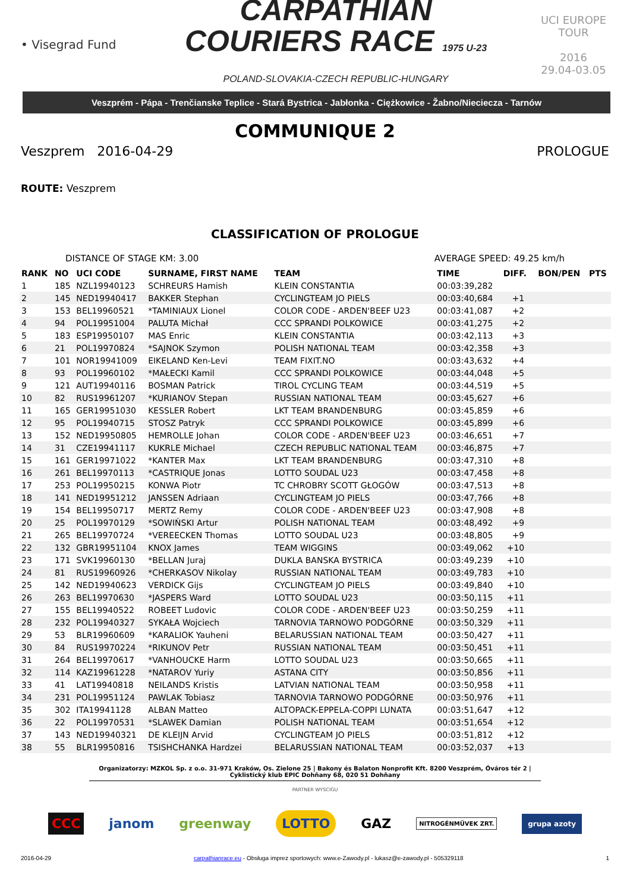• Visegrad Fund
CARPATHIAN
COURIERS RACE 1975 U-23
POLAND-SLOVAKIA-CZECH REPUBLIC-HUNGARY
UCI EUROPE TOUR
2016
29.04-03.05
Veszprém - Pápa - Trenčianske Teplice - Stará Bystrica - Jabłonka - Ciężkowice - Žabno/Nieciecza - Tarnów
COMMUNIQUE 2
Veszprem 2016-04-29 PROLOGUE
ROUTE: Veszprem
CLASSIFICATION OF PROLOGUE
DISTANCE OF STAGE KM: 3.00 AVERAGE SPEED: 49.25 km/h
| RANK | NO | UCI CODE | SURNAME, FIRST NAME | TEAM | TIME | DIFF. | BON/PEN | PTS |
| --- | --- | --- | --- | --- | --- | --- | --- | --- |
| 1 | 185 | NZL19940123 | SCHREURS Hamish | KLEIN CONSTANTIA | 00:03:39,282 | | | |
| 2 | 145 | NED19940417 | BAKKER Stephan | CYCLINGTEAM JO PIELS | 00:03:40,684 | +1 | | |
| 3 | 153 | BEL19960521 | *TAMINIAUX Lionel | COLOR CODE - ARDEN'BEEF U23 | 00:03:41,087 | +2 | | |
| 4 | 94 | POL19951004 | PALUTA Michał | CCC SPRANDI POLKOWICE | 00:03:41,275 | +2 | | |
| 5 | 183 | ESP19950107 | MAS Enric | KLEIN CONSTANTIA | 00:03:42,113 | +3 | | |
| 6 | 21 | POL19970824 | *SAJNOK Szymon | POLISH NATIONAL TEAM | 00:03:42,358 | +3 | | |
| 7 | 101 | NOR19941009 | EIKELAND Ken-Levi | TEAM FIXIT.NO | 00:03:43,632 | +4 | | |
| 8 | 93 | POL19960102 | *MAŁECKI Kamil | CCC SPRANDI POLKOWICE | 00:03:44,048 | +5 | | |
| 9 | 121 | AUT19940116 | BOSMAN Patrick | TIROL CYCLING TEAM | 00:03:44,519 | +5 | | |
| 10 | 82 | RUS19961207 | *KURIANOV Stepan | RUSSIAN NATIONAL TEAM | 00:03:45,627 | +6 | | |
| 11 | 165 | GER19951030 | KESSLER Robert | LKT TEAM BRANDENBURG | 00:03:45,859 | +6 | | |
| 12 | 95 | POL19940715 | STOSZ Patryk | CCC SPRANDI POLKOWICE | 00:03:45,899 | +6 | | |
| 13 | 152 | NED19950805 | HEMROLLE Johan | COLOR CODE - ARDEN'BEEF U23 | 00:03:46,651 | +7 | | |
| 14 | 31 | CZE19941117 | KUKRLE Michael | CZECH REPUBLIC NATIONAL TEAM | 00:03:46,875 | +7 | | |
| 15 | 161 | GER19971022 | *KANTER Max | LKT TEAM BRANDENBURG | 00:03:47,310 | +8 | | |
| 16 | 261 | BEL19970113 | *CASTRIQUE Jonas | LOTTO SOUDAL U23 | 00:03:47,458 | +8 | | |
| 17 | 253 | POL19950215 | KONWA Piotr | TC CHROBRY SCOTT GŁOGÓW | 00:03:47,513 | +8 | | |
| 18 | 141 | NED19951212 | JANSSEN Adriaan | CYCLINGTEAM JO PIELS | 00:03:47,766 | +8 | | |
| 19 | 154 | BEL19950717 | MERTZ Remy | COLOR CODE - ARDEN'BEEF U23 | 00:03:47,908 | +8 | | |
| 20 | 25 | POL19970129 | *SOWIŃSKI Artur | POLISH NATIONAL TEAM | 00:03:48,492 | +9 | | |
| 21 | 265 | BEL19970724 | *VEREECKEN Thomas | LOTTO SOUDAL U23 | 00:03:48,805 | +9 | | |
| 22 | 132 | GBR19951104 | KNOX James | TEAM WIGGINS | 00:03:49,062 | +10 | | |
| 23 | 171 | SVK19960130 | *BELLAN Juraj | DUKLA BANSKA BYSTRICA | 00:03:49,239 | +10 | | |
| 24 | 81 | RUS19960926 | *CHERKASOV Nikolay | RUSSIAN NATIONAL TEAM | 00:03:49,783 | +10 | | |
| 25 | 142 | NED19940623 | VERDICK Gijs | CYCLINGTEAM JO PIELS | 00:03:49,840 | +10 | | |
| 26 | 263 | BEL19970630 | *JASPERS Ward | LOTTO SOUDAL U23 | 00:03:50,115 | +11 | | |
| 27 | 155 | BEL19940522 | ROBEET Ludovic | COLOR CODE - ARDEN'BEEF U23 | 00:03:50,259 | +11 | | |
| 28 | 232 | POL19940327 | SYKAŁA Wojciech | TARNOVIA TARNOWO PODGÓRNE | 00:03:50,329 | +11 | | |
| 29 | 53 | BLR19960609 | *KARALIOK Yauheni | BELARUSSIAN NATIONAL TEAM | 00:03:50,427 | +11 | | |
| 30 | 84 | RUS19970224 | *RIKUNOV Petr | RUSSIAN NATIONAL TEAM | 00:03:50,451 | +11 | | |
| 31 | 264 | BEL19970617 | *VANHOUCKE Harm | LOTTO SOUDAL U23 | 00:03:50,665 | +11 | | |
| 32 | 114 | KAZ19961228 | *NATAROV Yuriy | ASTANA CITY | 00:03:50,856 | +11 | | |
| 33 | 41 | LAT19940818 | NEILANDS Kristis | LATVIAN NATIONAL TEAM | 00:03:50,958 | +11 | | |
| 34 | 231 | POL19951124 | PAWLAK Tobiasz | TARNOVIA TARNOWO PODGÓRNE | 00:03:50,976 | +11 | | |
| 35 | 302 | ITA19941128 | ALBAN Matteo | ALTOPACK-EPPELA-COPPI LUNATA | 00:03:51,647 | +12 | | |
| 36 | 22 | POL19970531 | *SLAWEK Damian | POLISH NATIONAL TEAM | 00:03:51,654 | +12 | | |
| 37 | 143 | NED19940321 | DE KLEIJN Arvid | CYCLINGTEAM JO PIELS | 00:03:51,812 | +12 | | |
| 38 | 55 | BLR19950816 | TSISHCHANKA Hardzei | BELARUSSIAN NATIONAL TEAM | 00:03:52,037 | +13 | | |
Organizatorzy: MZKOL Sp. z o.o. 31-971 Kraków, Os. Zielone 25 | Bakony és Balaton Nonprofit Kft. 8200 Veszprém, Óváros tér 2 | Cyklistický klub EPIC Dohňany 68, 020 51 Dohňany
PARTNER WYSCIGU
CCC janom greenway LOTTO GAZ NITROGÉNMŰVEK ZRT. grupa azoty
2016-04-29 carpathianrace.eu - Obsługa imprez sportowych: www.e-Zawody.pl - lukasz@e-zawody.pl - 505329118 1